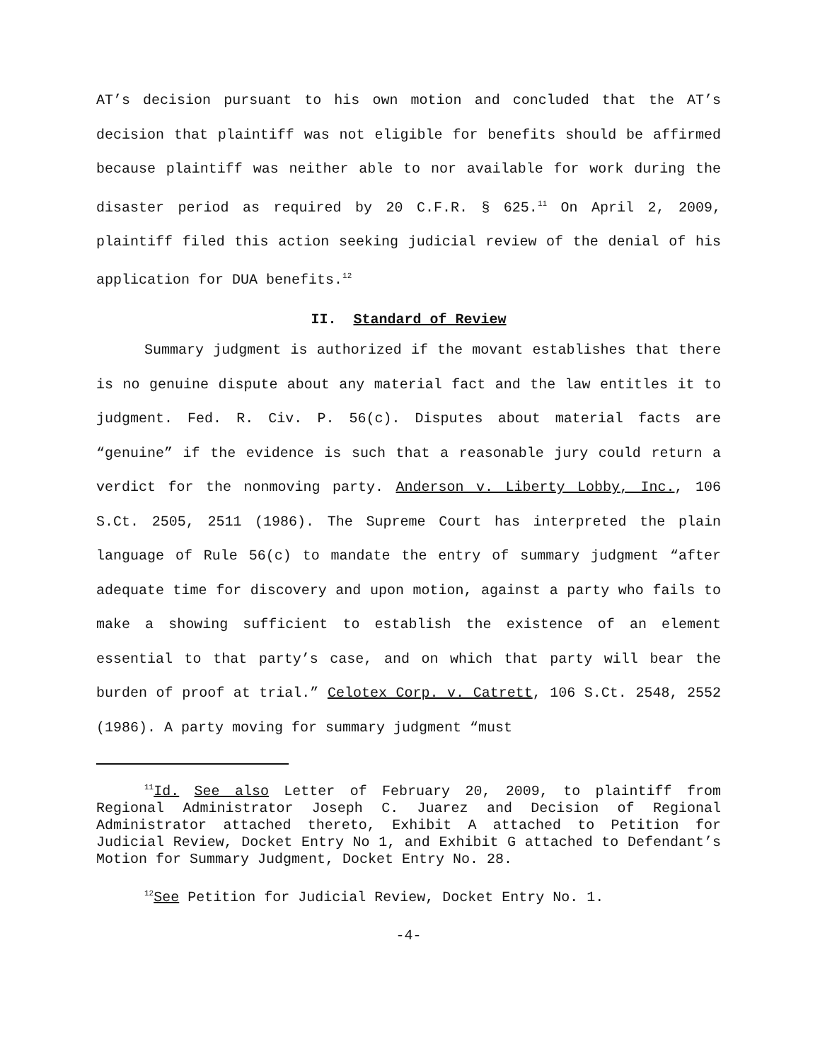AT’s decision pursuant to his own motion and concluded that the AT’s decision that plaintiff was not eligible for benefits should be affirmed because plaintiff was neither able to nor available for work during the disaster period as required by 20 C.F.R. § 625.<sup>11</sup> On April 2, 2009, plaintiff filed this action seeking judicial review of the denial of his application for DUA benefits.<sup>12</sup>
II. Standard of Review
Summary judgment is authorized if the movant establishes that there is no genuine dispute about any material fact and the law entitles it to judgment. Fed. R. Civ. P. 56(c). Disputes about material facts are “genuine” if the evidence is such that a reasonable jury could return a verdict for the nonmoving party. Anderson v. Liberty Lobby, Inc., 106 S.Ct. 2505, 2511 (1986). The Supreme Court has interpreted the plain language of Rule 56(c) to mandate the entry of summary judgment “after adequate time for discovery and upon motion, against a party who fails to make a showing sufficient to establish the existence of an element essential to that party’s case, and on which that party will bear the burden of proof at trial.” Celotex Corp. v. Catrett, 106 S.Ct. 2548, 2552 (1986). A party moving for summary judgment “must
<sup>11</sup> Id. See also Letter of February 20, 2009, to plaintiff from Regional Administrator Joseph C. Juarez and Decision of Regional Administrator attached thereto, Exhibit A attached to Petition for Judicial Review, Docket Entry No 1, and Exhibit G attached to Defendant’s Motion for Summary Judgment, Docket Entry No. 28.
<sup>12</sup> See Petition for Judicial Review, Docket Entry No. 1.
-4-